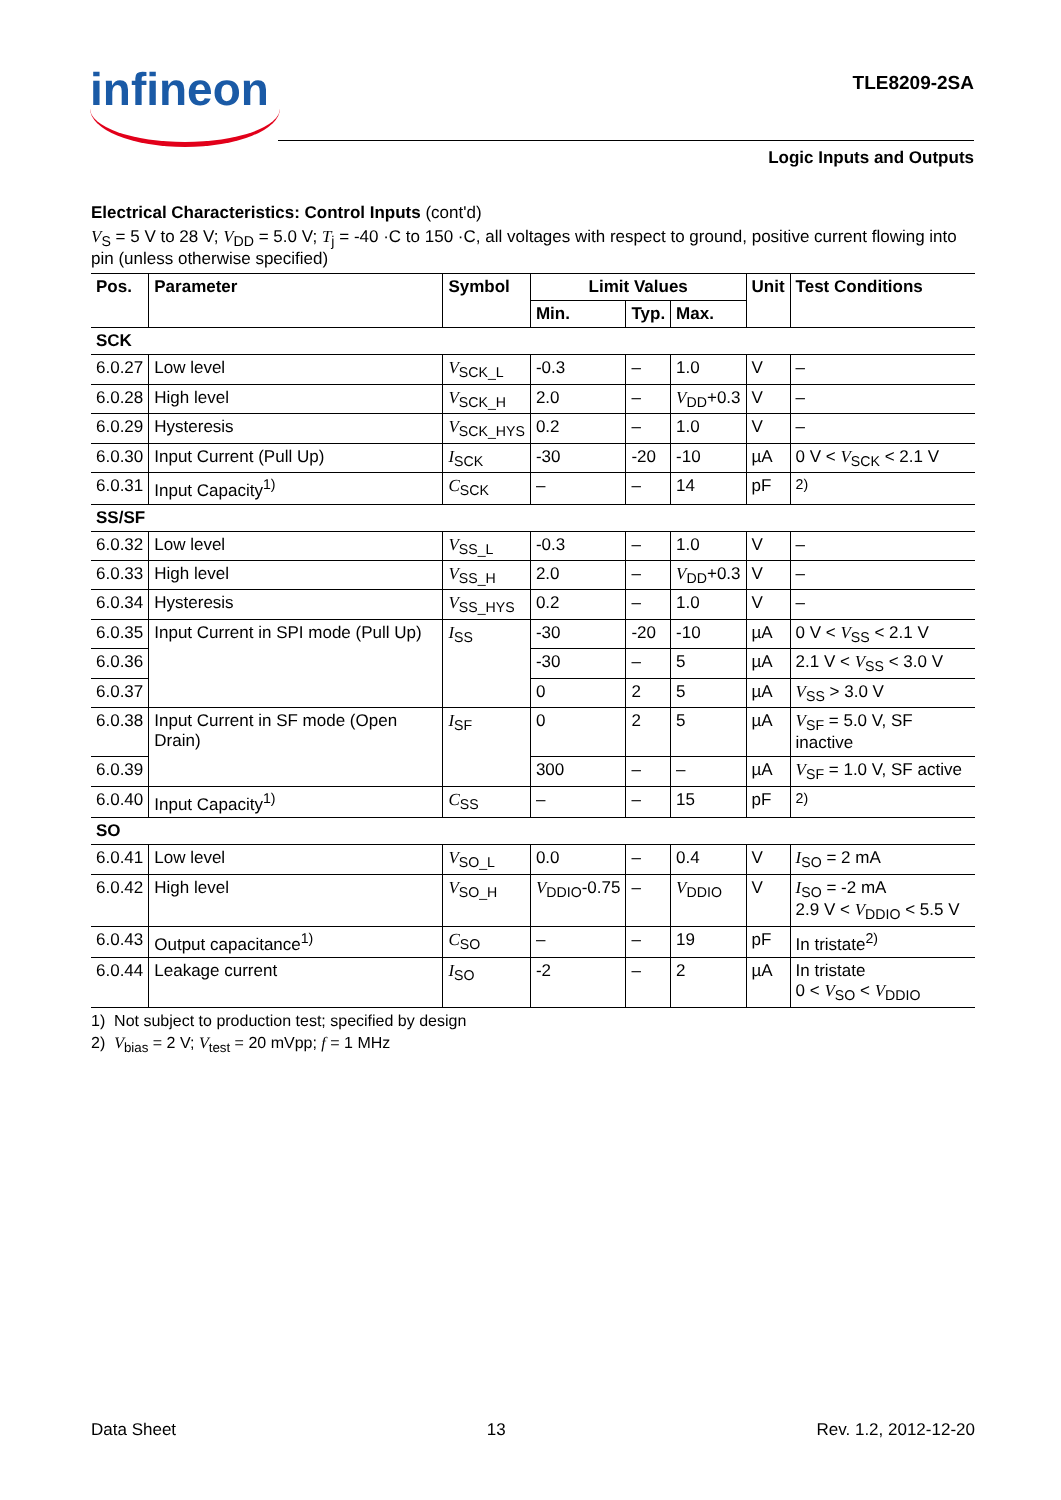infineon TLE8209-2SA
Logic Inputs and Outputs
Electrical Characteristics: Control Inputs (cont'd)
V<sub>S</sub> = 5 V to 28 V; V<sub>DD</sub> = 5.0 V; T<sub>j</sub> = -40 ·C to 150 ·C, all voltages with respect to ground, positive current flowing into pin (unless otherwise specified)
| Pos. | Parameter | Symbol | Limit Values | | | Unit | Test Conditions |
| --- | --- | --- | --- | --- | --- | --- | --- |
| | | | Min. | Typ. | Max. | | |
| SCK | | | | | | | |
| 6.0.27 | Low level | V<sub>SCK_L</sub> | -0.3 | – | 1.0 | V | – |
| 6.0.28 | High level | V<sub>SCK_H</sub> | 2.0 | – | V<sub>DD</sub>+0.3 | V | – |
| 6.0.29 | Hysteresis | V<sub>SCK_HYS</sub> | 0.2 | – | 1.0 | V | – |
| 6.0.30 | Input Current (Pull Up) | I<sub>SCK</sub> | -30 | -20 | -10 | µA | 0 V < V<sub>SCK</sub> < 2.1 V |
| 6.0.31 | Input Capacity<sup>1)</sup> | C<sub>SCK</sub> | – | – | 14 | pF | <sup>2)</sup> |
| SS/SF | | | | | | | |
| 6.0.32 | Low level | V<sub>SS_L</sub> | -0.3 | – | 1.0 | V | – |
| 6.0.33 | High level | V<sub>SS_H</sub> | 2.0 | – | V<sub>DD</sub>+0.3 | V | – |
| 6.0.34 | Hysteresis | V<sub>SS_HYS</sub> | 0.2 | – | 1.0 | V | – |
| 6.0.35 | Input Current in SPI mode (Pull Up) | I<sub>SS</sub> | -30 | -20 | -10 | µA | 0 V < V<sub>SS</sub> < 2.1 V |
| 6.0.36 | | | -30 | – | 5 | µA | 2.1 V < V<sub>SS</sub> < 3.0 V |
| 6.0.37 | | | 0 | 2 | 5 | µA | V<sub>SS</sub> > 3.0 V |
| 6.0.38 | Input Current in SF mode (Open Drain) | I<sub>SF</sub> | 0 | 2 | 5 | µA | V<sub>SF</sub> = 5.0 V, SF inactive |
| 6.0.39 | | | 300 | – | – | µA | V<sub>SF</sub> = 1.0 V, SF active |
| 6.0.40 | Input Capacity<sup>1)</sup> | C<sub>SS</sub> | – | – | 15 | pF | <sup>2)</sup> |
| SO | | | | | | | |
| 6.0.41 | Low level | V<sub>SO_L</sub> | 0.0 | – | 0.4 | V | I<sub>SO</sub> = 2 mA |
| 6.0.42 | High level | V<sub>SO_H</sub> | V<sub>DDIO</sub>-0.75 | – | V<sub>DDIO</sub> | V | I<sub>SO</sub> = -2 mA 2.9 V < V<sub>DDIO</sub> < 5.5 V |
| 6.0.43 | Output capacitance<sup>1)</sup> | C<sub>SO</sub> | – | – | 19 | pF | In tristate<sup>2)</sup> |
| 6.0.44 | Leakage current | I<sub>SO</sub> | -2 | – | 2 | µA | In tristate 0 < V<sub>SO</sub> < V<sub>DDIO</sub> |
1) Not subject to production test; specified by design
2) V<sub>bias</sub> = 2 V; V<sub>test</sub> = 20 mVpp; f = 1 MHz
Data Sheet 13 Rev. 1.2, 2012-12-20